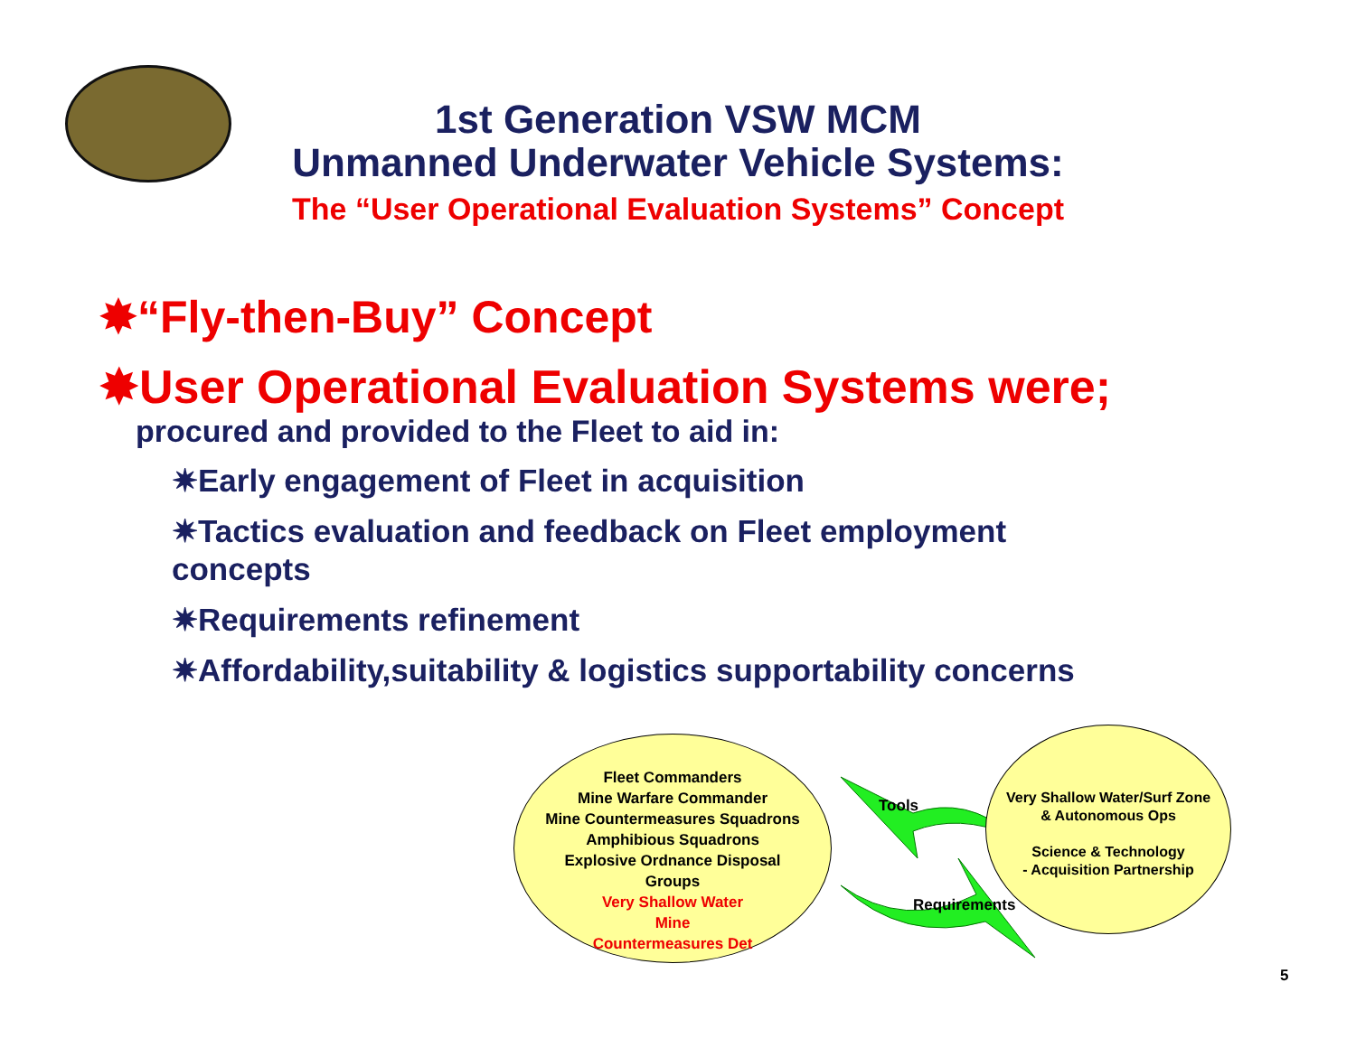1st Generation VSW MCM
Unmanned Underwater Vehicle Systems:
The “User Operational Evaluation Systems” Concept
✸“Fly-then-Buy” Concept
✸User Operational Evaluation Systems were;
procured and provided to the Fleet to aid in:
✷Early engagement of Fleet in acquisition
✷Tactics evaluation and feedback on Fleet employment concepts
✷Requirements refinement
✷Affordability,suitability & logistics supportability concerns
Fleet Commanders
Mine Warfare Commander
Mine Countermeasures Squadrons
Amphibious Squadrons
Explosive Ordnance Disposal
Groups
Very Shallow Water
Mine
Countermeasures Det
Tools
Requirements
Very Shallow Water/Surf Zone
& Autonomous Ops
Science & Technology
- Acquisition Partnership
5